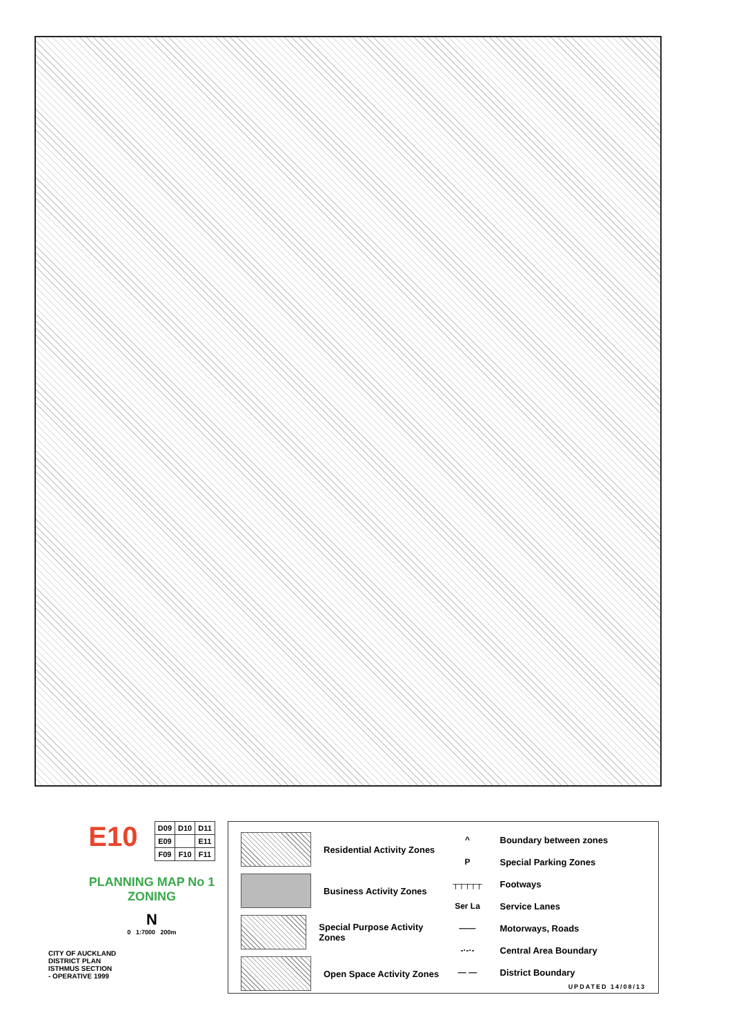E10
| D09 | D10 | D11 |
| E09 | | E11 |
| F09 | F10 | F11 |
PLANNING MAP No 1
ZONING
N
0 1:7000 200m
CITY OF AUCKLAND
DISTRICT PLAN
ISTHMUS SECTION
- OPERATIVE 1999
Residential Activity Zones
Business Activity Zones
Special Purpose Activity Zones
Open Space Activity Zones
^
Boundary between zones
P
Special Parking Zones
┬┬┬┬┬
Footways
Ser La
Service Lanes
——
Motorways, Roads
-·-·-
Central Area Boundary
— —
District Boundary
UPDATED 14/08/13